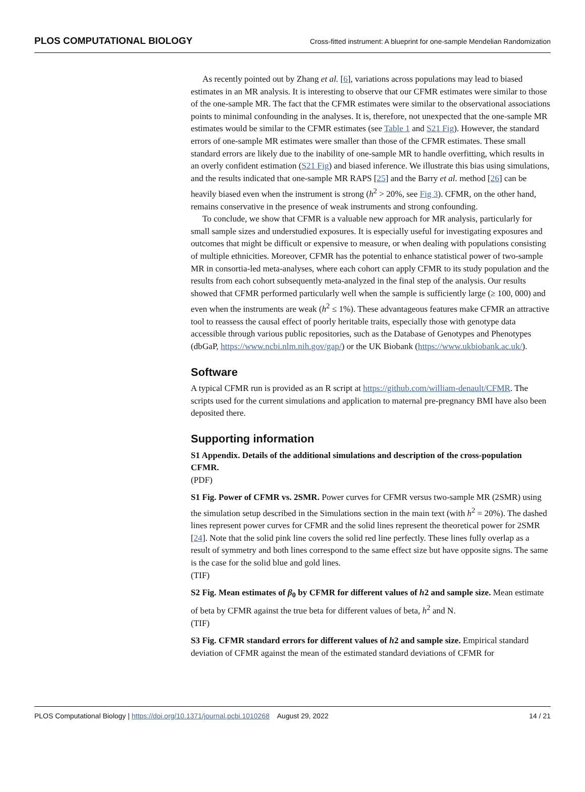PLOS COMPUTATIONAL BIOLOGY Cross-fitted instrument: A blueprint for one-sample Mendelian Randomization
As recently pointed out by Zhang et al. [6], variations across populations may lead to biased estimates in an MR analysis. It is interesting to observe that our CFMR estimates were similar to those of the one-sample MR. The fact that the CFMR estimates were similar to the observational associations points to minimal confounding in the analyses. It is, therefore, not unexpected that the one-sample MR estimates would be similar to the CFMR estimates (see Table 1 and S21 Fig). However, the standard errors of one-sample MR estimates were smaller than those of the CFMR estimates. These small standard errors are likely due to the inability of one-sample MR to handle overfitting, which results in an overly confident estimation (S21 Fig) and biased inference. We illustrate this bias using simulations, and the results indicated that one-sample MR RAPS [25] and the Barry et al. method [26] can be heavily biased even when the instrument is strong (h<sup>2</sup> > 20%, see Fig 3). CFMR, on the other hand, remains conservative in the presence of weak instruments and strong confounding.
To conclude, we show that CFMR is a valuable new approach for MR analysis, particularly for small sample sizes and understudied exposures. It is especially useful for investigating exposures and outcomes that might be difficult or expensive to measure, or when dealing with populations consisting of multiple ethnicities. Moreover, CFMR has the potential to enhance statistical power of two-sample MR in consortia-led meta-analyses, where each cohort can apply CFMR to its study population and the results from each cohort subsequently meta-analyzed in the final step of the analysis. Our results showed that CFMR performed particularly well when the sample is sufficiently large (≥ 100, 000) and even when the instruments are weak (h<sup>2</sup> ≤ 1%). These advantageous features make CFMR an attractive tool to reassess the causal effect of poorly heritable traits, especially those with genotype data accessible through various public repositories, such as the Database of Genotypes and Phenotypes (dbGaP, https://www.ncbi.nlm.nih.gov/gap/) or the UK Biobank (https://www.ukbiobank.ac.uk/).
Software
A typical CFMR run is provided as an R script at https://github.com/william-denault/CFMR. The scripts used for the current simulations and application to maternal pre-pregnancy BMI have also been deposited there.
Supporting information
S1 Appendix. Details of the additional simulations and description of the cross-population CFMR.
(PDF)
S1 Fig. Power of CFMR vs. 2SMR. Power curves for CFMR versus two-sample MR (2SMR) using the simulation setup described in the Simulations section in the main text (with h<sup>2</sup> = 20%). The dashed lines represent power curves for CFMR and the solid lines represent the theoretical power for 2SMR [24]. Note that the solid pink line covers the solid red line perfectly. These lines fully overlap as a result of symmetry and both lines correspond to the same effect size but have opposite signs. The same is the case for the solid blue and gold lines.
(TIF)
S2 Fig. Mean estimates of β<sub>0</sub> by CFMR for different values of h2 and sample size. Mean estimate of beta by CFMR against the true beta for different values of beta, h<sup>2</sup> and N.
(TIF)
S3 Fig. CFMR standard errors for different values of h2 and sample size. Empirical standard deviation of CFMR against the mean of the estimated standard deviations of CFMR for
PLOS Computational Biology | https://doi.org/10.1371/journal.pcbi.1010268 August 29, 2022 14 / 21